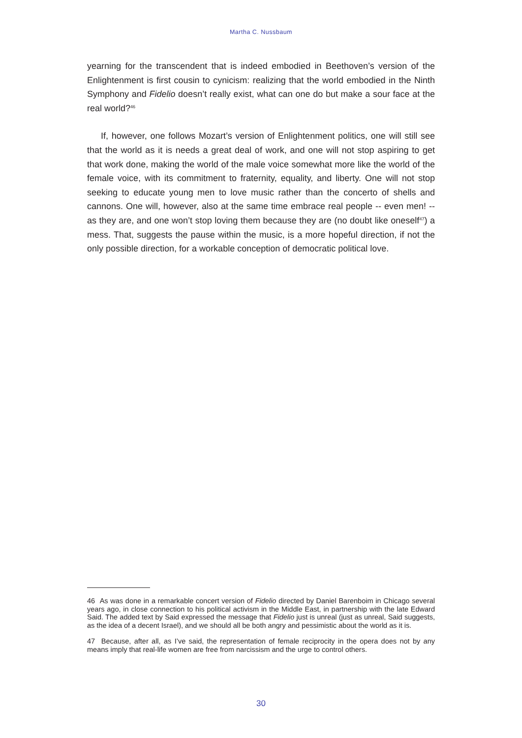Martha C. Nussbaum
yearning for the transcendent that is indeed embodied in Beethoven’s version of the Enlightenment is first cousin to cynicism: realizing that the world embodied in the Ninth Symphony and Fidelio doesn’t really exist, what can one do but make a sour face at the real world?<sup>46</sup>
If, however, one follows Mozart’s version of Enlightenment politics, one will still see that the world as it is needs a great deal of work, and one will not stop aspiring to get that work done, making the world of the male voice somewhat more like the world of the female voice, with its commitment to fraternity, equality, and liberty. One will not stop seeking to educate young men to love music rather than the concerto of shells and cannons. One will, however, also at the same time embrace real people -- even men! -- as they are, and one won’t stop loving them because they are (no doubt like oneself<sup>47</sup>) a mess. That, suggests the pause within the music, is a more hopeful direction, if not the only possible direction, for a workable conception of democratic political love.
46 As was done in a remarkable concert version of Fidelio directed by Daniel Barenboim in Chicago several years ago, in close connection to his political activism in the Middle East, in partnership with the late Edward Said. The added text by Said expressed the message that Fidelio just is unreal (just as unreal, Said suggests, as the idea of a decent Israel), and we should all be both angry and pessimistic about the world as it is.
47 Because, after all, as I’ve said, the representation of female reciprocity in the opera does not by any means imply that real-life women are free from narcissism and the urge to control others.
30